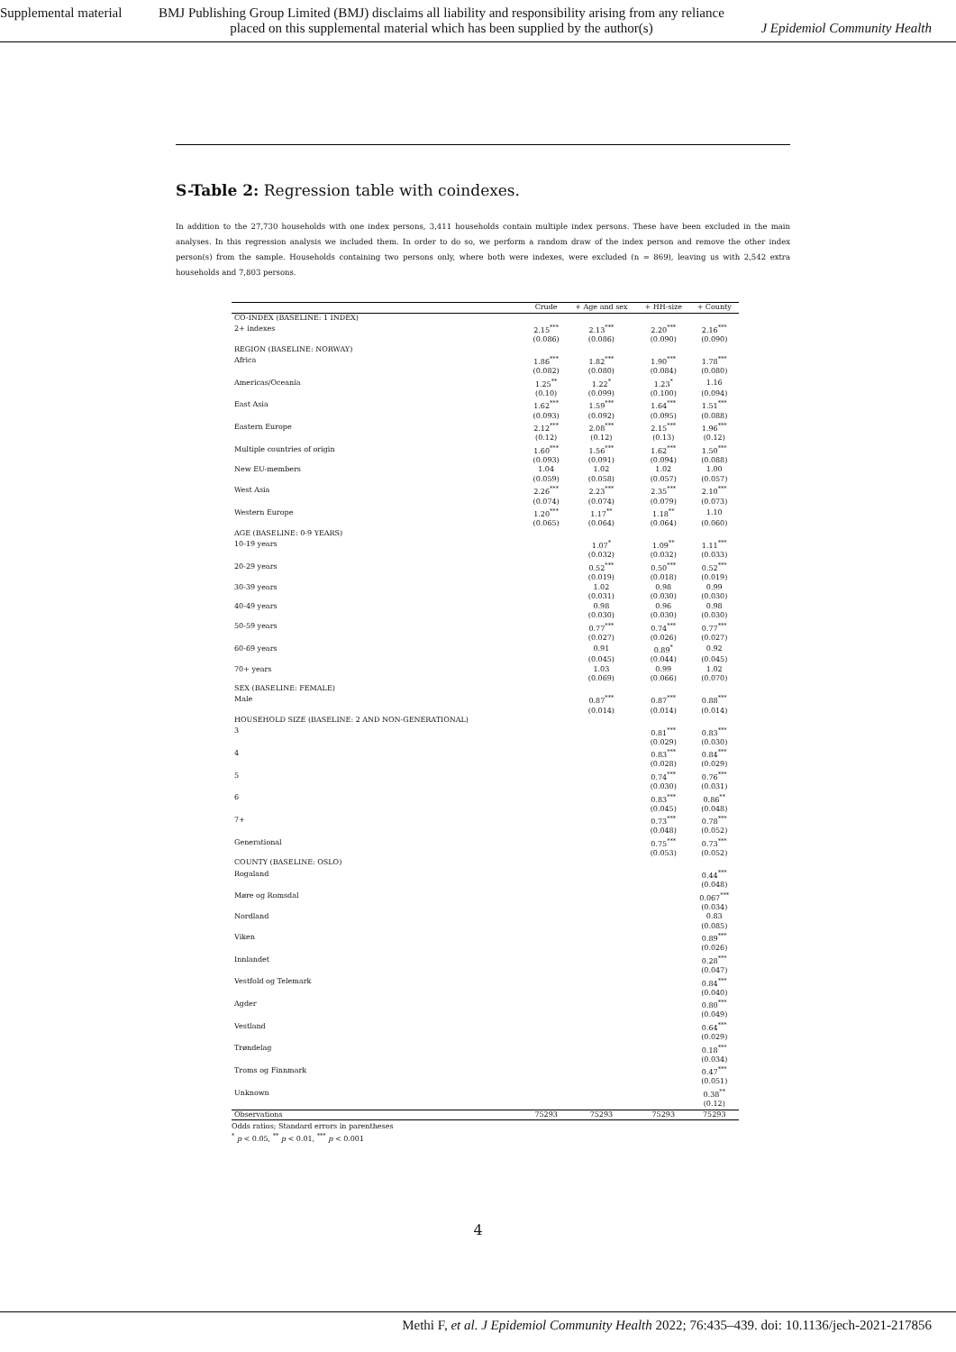Supplemental material BMJ Publishing Group Limited (BMJ) disclaims all liability and responsibility arising from any reliance
placed on this supplemental material which has been supplied by the author(s)
J Epidemiol Community Health
S-Table 2: Regression table with coindexes.
In addition to the 27,730 households with one index persons, 3,411 households contain multiple index persons. These have been excluded in the main analyses. In this regression analysis we included them. In order to do so, we perform a random draw of the index person and remove the other index person(s) from the sample. Households containing two persons only, where both were indexes, were excluded (n = 869), leaving us with 2,542 extra households and 7,803 persons.
| | Crude | + Age and sex | + HH-size | + County |
| --- | --- | --- | --- | --- |
| CO-INDEX (BASELINE: 1 INDEX) | | | | |
| 2+ indexes | 2.15<sup>***</sup> | 2.13<sup>***</sup> | 2.20<sup>***</sup> | 2.16<sup>***</sup> |
| | (0.086) | (0.086) | (0.090) | (0.090) |
| REGION (BASELINE: NORWAY) | | | | |
| Africa | 1.86<sup>***</sup> | 1.82<sup>***</sup> | 1.90<sup>***</sup> | 1.78<sup>***</sup> |
| | (0.082) | (0.080) | (0.084) | (0.080) |
| Americas/Oceania | 1.25<sup>**</sup> | 1.22<sup>*</sup> | 1.23<sup>*</sup> | 1.16 |
| | (0.10) | (0.099) | (0.100) | (0.094) |
| East Asia | 1.62<sup>***</sup> | 1.59<sup>***</sup> | 1.64<sup>***</sup> | 1.51<sup>***</sup> |
| | (0.093) | (0.092) | (0.095) | (0.088) |
| Eastern Europe | 2.12<sup>***</sup> | 2.08<sup>***</sup> | 2.15<sup>***</sup> | 1.96<sup>***</sup> |
| | (0.12) | (0.12) | (0.13) | (0.12) |
| Multiple countries of origin | 1.60<sup>***</sup> | 1.56<sup>***</sup> | 1.62<sup>***</sup> | 1.50<sup>***</sup> |
| | (0.093) | (0.091) | (0.094) | (0.088) |
| New EU-members | 1.04 | 1.02 | 1.02 | 1.00 |
| | (0.059) | (0.058) | (0.057) | (0.057) |
| West Asia | 2.26<sup>***</sup> | 2.23<sup>***</sup> | 2.35<sup>***</sup> | 2.10<sup>***</sup> |
| | (0.074) | (0.074) | (0.079) | (0.073) |
| Western Europe | 1.20<sup>***</sup> | 1.17<sup>**</sup> | 1.18<sup>**</sup> | 1.10 |
| | (0.065) | (0.064) | (0.064) | (0.060) |
| AGE (BASELINE: 0-9 YEARS) | | | | |
| 10-19 years | | 1.07<sup>*</sup> | 1.09<sup>**</sup> | 1.11<sup>***</sup> |
| | | (0.032) | (0.032) | (0.033) |
| 20-29 years | | 0.52<sup>***</sup> | 0.50<sup>***</sup> | 0.52<sup>***</sup> |
| | | (0.019) | (0.018) | (0.019) |
| 30-39 years | | 1.02 | 0.98 | 0.99 |
| | | (0.031) | (0.030) | (0.030) |
| 40-49 years | | 0.98 | 0.96 | 0.98 |
| | | (0.030) | (0.030) | (0.030) |
| 50-59 years | | 0.77<sup>***</sup> | 0.74<sup>***</sup> | 0.77<sup>***</sup> |
| | | (0.027) | (0.026) | (0.027) |
| 60-69 years | | 0.91 | 0.89<sup>*</sup> | 0.92 |
| | | (0.045) | (0.044) | (0.045) |
| 70+ years | | 1.03 | 0.99 | 1.02 |
| | | (0.069) | (0.066) | (0.070) |
| SEX (BASELINE: FEMALE) | | | | |
| Male | | 0.87<sup>***</sup> | 0.87<sup>***</sup> | 0.88<sup>***</sup> |
| | | (0.014) | (0.014) | (0.014) |
| HOUSEHOLD SIZE (BASELINE: 2 AND NON-GENERATIONAL) | | | | |
| 3 | | | 0.81<sup>***</sup> | 0.83<sup>***</sup> |
| | | | (0.029) | (0.030) |
| 4 | | | 0.83<sup>***</sup> | 0.84<sup>***</sup> |
| | | | (0.028) | (0.029) |
| 5 | | | 0.74<sup>***</sup> | 0.76<sup>***</sup> |
| | | | (0.030) | (0.031) |
| 6 | | | 0.83<sup>***</sup> | 0.86<sup>**</sup> |
| | | | (0.045) | (0.048) |
| 7+ | | | 0.73<sup>***</sup> | 0.78<sup>***</sup> |
| | | | (0.048) | (0.052) |
| Generational | | | 0.75<sup>***</sup> | 0.73<sup>***</sup> |
| | | | (0.053) | (0.052) |
| COUNTY (BASELINE: OSLO) | | | | |
| Rogaland | | | | 0.44<sup>***</sup> |
| | | | | (0.048) |
| Møre og Romsdal | | | | 0.067<sup>***</sup> |
| | | | | (0.034) |
| Nordland | | | | 0.83 |
| | | | | (0.085) |
| Viken | | | | 0.89<sup>***</sup> |
| | | | | (0.026) |
| Innlandet | | | | 0.28<sup>***</sup> |
| | | | | (0.047) |
| Vestfold og Telemark | | | | 0.84<sup>***</sup> |
| | | | | (0.040) |
| Agder | | | | 0.80<sup>***</sup> |
| | | | | (0.049) |
| Vestland | | | | 0.64<sup>***</sup> |
| | | | | (0.029) |
| Trøndelag | | | | 0.18<sup>***</sup> |
| | | | | (0.034) |
| Troms og Finnmark | | | | 0.47<sup>***</sup> |
| | | | | (0.051) |
| Unknown | | | | 0.38<sup>**</sup> |
| | | | | (0.12) |
| Observations | 75293 | 75293 | 75293 | 75293 |
Odds ratios; Standard errors in parentheses
<sup>*</sup> p < 0.05, <sup>**</sup> p < 0.01, <sup>***</sup> p < 0.001
4
Methi F, et al. J Epidemiol Community Health 2022; 76:435–439. doi: 10.1136/jech-2021-217856